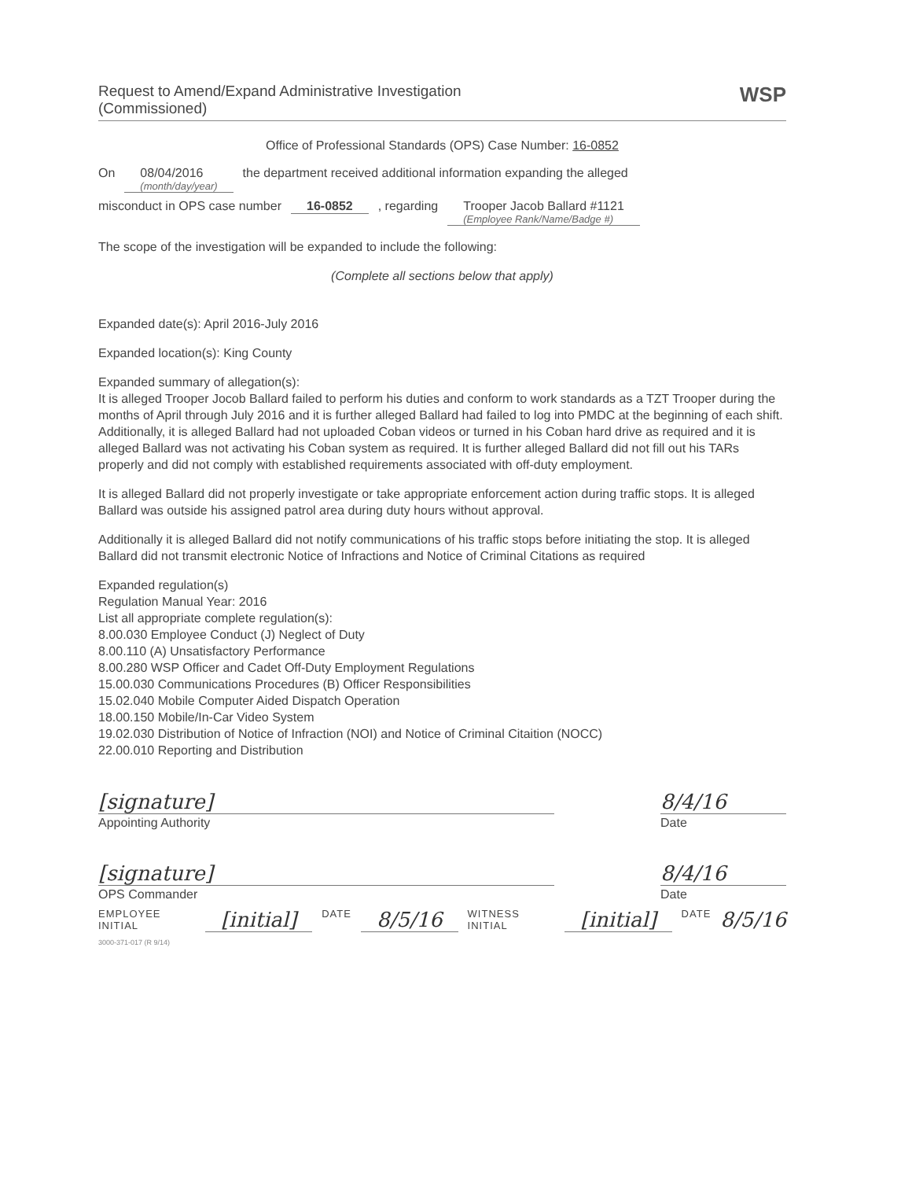Request to Amend/Expand Administrative Investigation
(Commissioned)
WSP
Office of Professional Standards (OPS) Case Number: 16-0852
On 08/04/2016
(month/day/year) the department received additional information expanding the alleged
misconduct in OPS case number 16-0852, regarding Trooper Jacob Ballard #1121
(Employee Rank/Name/Badge #)
The scope of the investigation will be expanded to include the following:
(Complete all sections below that apply)
Expanded date(s): April 2016-July 2016
Expanded location(s): King County
Expanded summary of allegation(s):
It is alleged Trooper Jocob Ballard failed to perform his duties and conform to work standards as a TZT Trooper during the months of April through July 2016 and it is further alleged Ballard had failed to log into PMDC at the beginning of each shift. Additionally, it is alleged Ballard had not uploaded Coban videos or turned in his Coban hard drive as required and it is alleged Ballard was not activating his Coban system as required. It is further alleged Ballard did not fill out his TARs properly and did not comply with established requirements associated with off-duty employment.
It is alleged Ballard did not properly investigate or take appropriate enforcement action during traffic stops. It is alleged Ballard was outside his assigned patrol area during duty hours without approval.
Additionally it is alleged Ballard did not notify communications of his traffic stops before initiating the stop. It is alleged Ballard did not transmit electronic Notice of Infractions and Notice of Criminal Citations as required
Expanded regulation(s)
Regulation Manual Year: 2016
List all appropriate complete regulation(s):
8.00.030 Employee Conduct (J) Neglect of Duty
8.00.110 (A) Unsatisfactory Performance
8.00.280 WSP Officer and Cadet Off-Duty Employment Regulations
15.00.030 Communications Procedures (B) Officer Responsibilities
15.02.040 Mobile Computer Aided Dispatch Operation
18.00.150 Mobile/In-Car Video System
19.02.030 Distribution of Notice of Infraction (NOI) and Notice of Criminal Citaition (NOCC)
22.00.010 Reporting and Distribution
[signature]
Appointing Authority
8/4/16
Date
[signature]
OPS Commander
8/4/16
Date
EMPLOYEE INITIAL [initial] DATE 8/5/16 WITNESS INITIAL [initial] DATE 8/5/16
3000-371-017 (R 9/14)